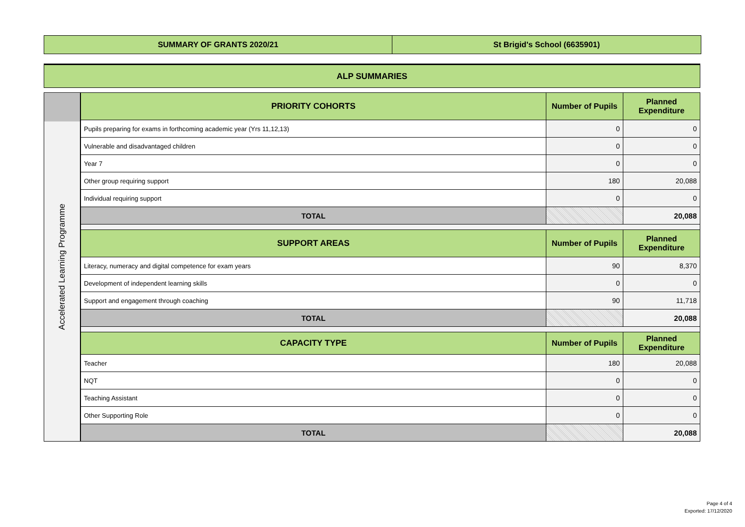SUMMARY OF GRANTS 2020/21 St Brigid's School (6635901)
ALP SUMMARIES
| Accelerated Learning Programme | PRIORITY COHORTS | Number of Pupils | Planned Expenditure |
| --- | --- | --- | --- |
| | Pupils preparing for exams in forthcoming academic year (Yrs 11,12,13) | 0 | 0 |
| | Vulnerable and disadvantaged children | 0 | 0 |
| | Year 7 | 0 | 0 |
| | Other group requiring support | 180 | 20,088 |
| | Individual requiring support | 0 | 0 |
| | TOTAL | | 20,088 |
| | SUPPORT AREAS | Number of Pupils | Planned Expenditure |
| | Literacy, numeracy and digital competence for exam years | 90 | 8,370 |
| | Development of independent learning skills | 0 | 0 |
| | Support and engagement through coaching | 90 | 11,718 |
| | TOTAL | | 20,088 |
| | CAPACITY TYPE | Number of Pupils | Planned Expenditure |
| | Teacher | 180 | 20,088 |
| | NQT | 0 | 0 |
| | Teaching Assistant | 0 | 0 |
| | Other Supporting Role | 0 | 0 |
| | TOTAL | | 20,088 |
Page 4 of 4
Exported: 17/12/2020